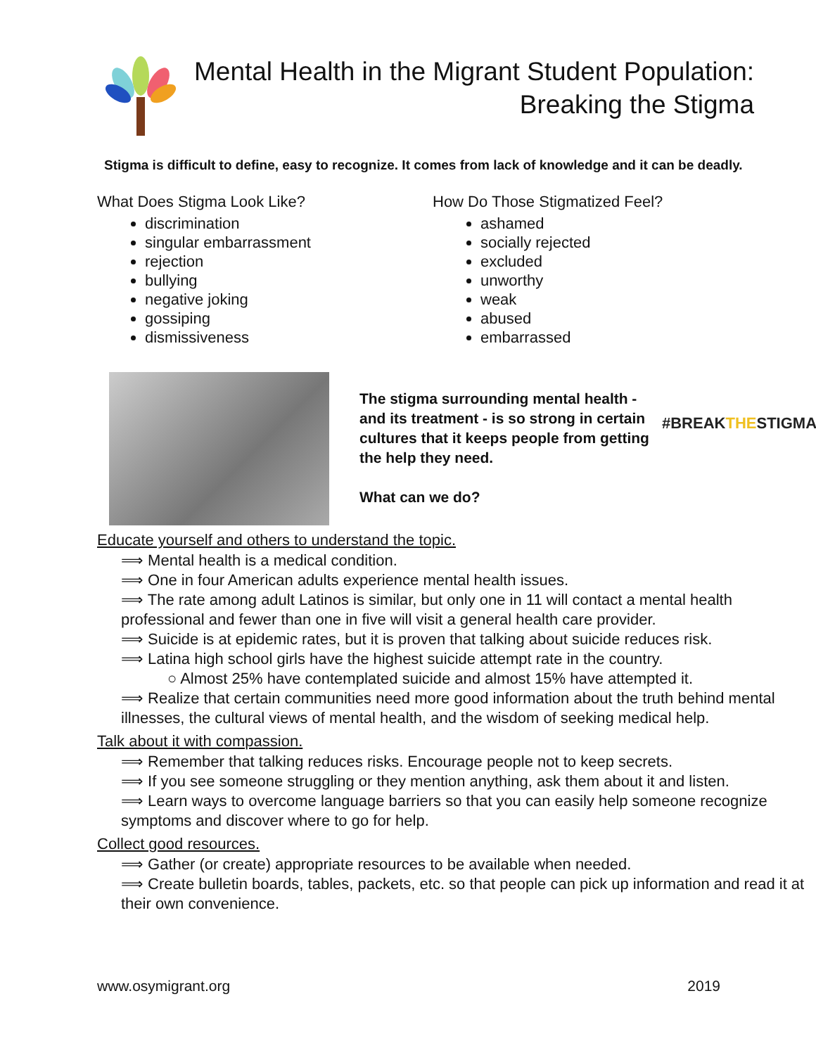Mental Health in the Migrant Student Population:
Breaking the Stigma
Stigma is difficult to define, easy to recognize. It comes from lack of knowledge and it can be deadly.
What Does Stigma Look Like?
discrimination
singular embarrassment
rejection
bullying
negative joking
gossiping
dismissiveness
How Do Those Stigmatized Feel?
ashamed
socially rejected
excluded
unworthy
weak
abused
embarrassed
The stigma surrounding mental health - and its treatment - is so strong in certain cultures that it keeps people from getting the help they need.
What can we do?
#BREAKTHESTIGMA
Educate yourself and others to understand the topic.
⟹ Mental health is a medical condition.
⟹ One in four American adults experience mental health issues.
⟹ The rate among adult Latinos is similar, but only one in 11 will contact a mental health professional and fewer than one in five will visit a general health care provider.
⟹ Suicide is at epidemic rates, but it is proven that talking about suicide reduces risk.
⟹ Latina high school girls have the highest suicide attempt rate in the country.
○ Almost 25% have contemplated suicide and almost 15% have attempted it.
⟹ Realize that certain communities need more good information about the truth behind mental illnesses, the cultural views of mental health, and the wisdom of seeking medical help.
Talk about it with compassion.
⟹ Remember that talking reduces risks. Encourage people not to keep secrets.
⟹ If you see someone struggling or they mention anything, ask them about it and listen.
⟹ Learn ways to overcome language barriers so that you can easily help someone recognize symptoms and discover where to go for help.
Collect good resources.
⟹ Gather (or create) appropriate resources to be available when needed.
⟹ Create bulletin boards, tables, packets, etc. so that people can pick up information and read it at their own convenience.
www.osymigrant.org 2019